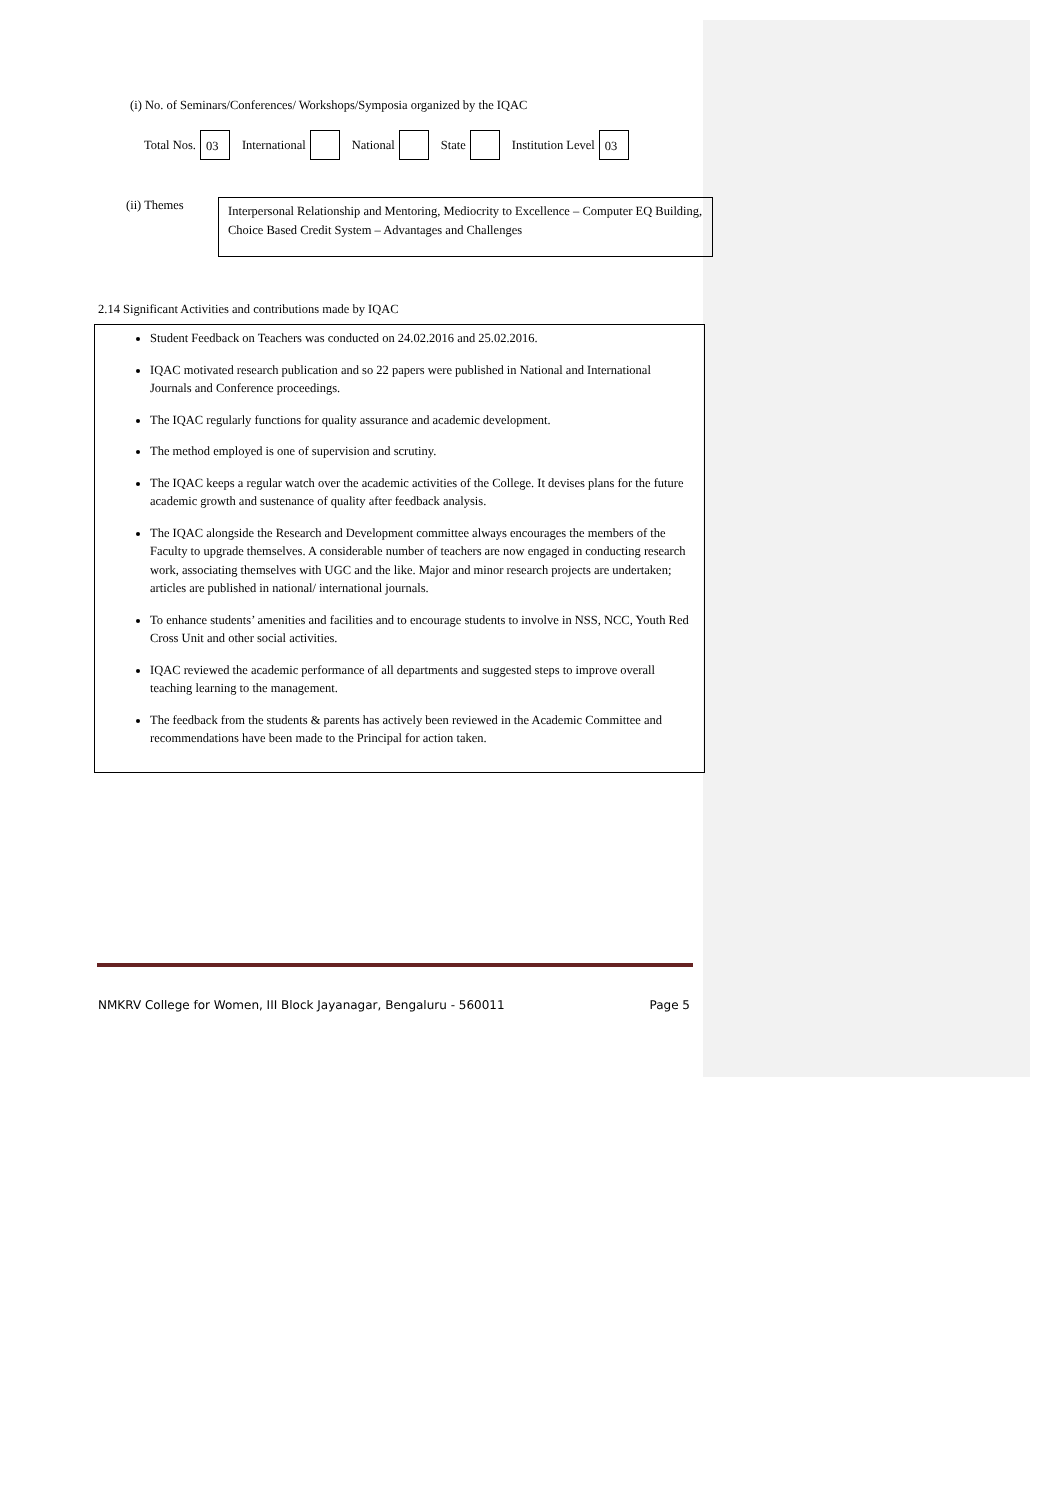(i) No. of Seminars/Conferences/ Workshops/Symposia organized by the IQAC
Total Nos. 03 International National State Institution Level 03
(ii) Themes
Interpersonal Relationship and Mentoring, Mediocrity to Excellence – Computer EQ Building, Choice Based Credit System – Advantages and Challenges
2.14 Significant Activities and contributions made by IQAC
Student Feedback on Teachers was conducted on 24.02.2016 and 25.02.2016.
IQAC motivated research publication and so 22 papers were published in National and International Journals and Conference proceedings.
The IQAC regularly functions for quality assurance and academic development.
The method employed is one of supervision and scrutiny.
The IQAC keeps a regular watch over the academic activities of the College. It devises plans for the future academic growth and sustenance of quality after feedback analysis.
The IQAC alongside the Research and Development committee always encourages the members of the Faculty to upgrade themselves. A considerable number of teachers are now engaged in conducting research work, associating themselves with UGC and the like. Major and minor research projects are undertaken; articles are published in national/ international journals.
To enhance students’ amenities and facilities and to encourage students to involve in NSS, NCC, Youth Red Cross Unit and other social activities.
IQAC reviewed the academic performance of all departments and suggested steps to improve overall teaching learning to the management.
The feedback from the students & parents has actively been reviewed in the Academic Committee and recommendations have been made to the Principal for action taken.
NMKRV College for Women, III Block Jayanagar, Bengaluru - 560011 Page 5